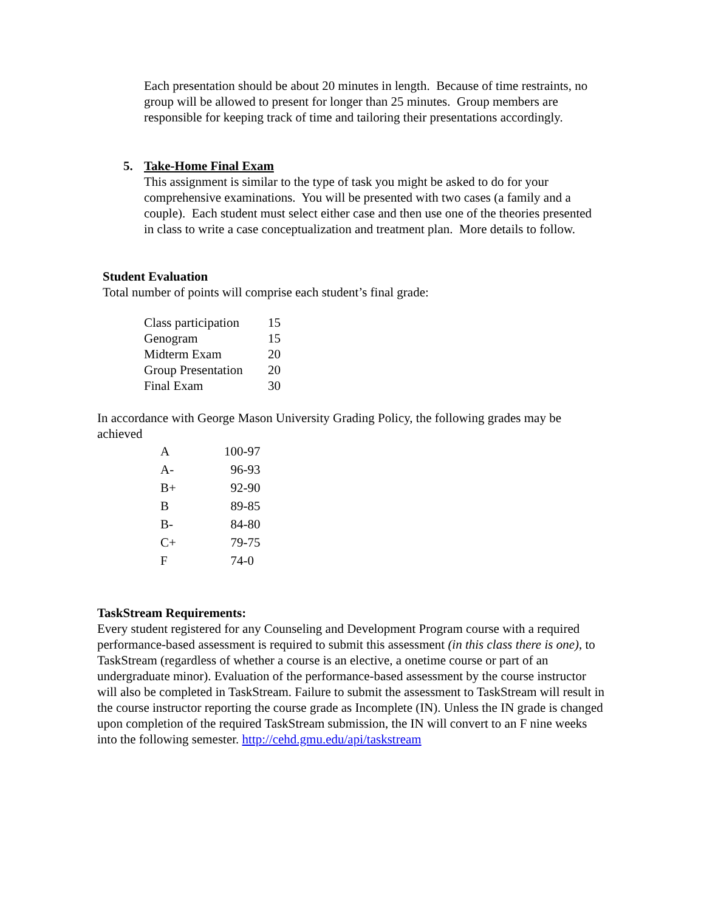Each presentation should be about 20 minutes in length. Because of time restraints, no group will be allowed to present for longer than 25 minutes. Group members are responsible for keeping track of time and tailoring their presentations accordingly.
5.
Take-Home Final Exam
This assignment is similar to the type of task you might be asked to do for your comprehensive examinations. You will be presented with two cases (a family and a couple). Each student must select either case and then use one of the theories presented in class to write a case conceptualization and treatment plan. More details to follow.
Student Evaluation
Total number of points will comprise each student’s final grade:
| Class participation | 15 |
| Genogram | 15 |
| Midterm Exam | 20 |
| Group Presentation | 20 |
| Final Exam | 30 |
In accordance with George Mason University Grading Policy, the following grades may be achieved
| A | 100-97 |
| A- | 96-93 |
| B+ | 92-90 |
| B | 89-85 |
| B- | 84-80 |
| C+ | 79-75 |
| F | 74-0 |
TaskStream Requirements:
Every student registered for any Counseling and Development Program course with a required performance-based assessment is required to submit this assessment (in this class there is one), to TaskStream (regardless of whether a course is an elective, a onetime course or part of an undergraduate minor). Evaluation of the performance-based assessment by the course instructor will also be completed in TaskStream. Failure to submit the assessment to TaskStream will result in the course instructor reporting the course grade as Incomplete (IN). Unless the IN grade is changed upon completion of the required TaskStream submission, the IN will convert to an F nine weeks into the following semester. http://cehd.gmu.edu/api/taskstream